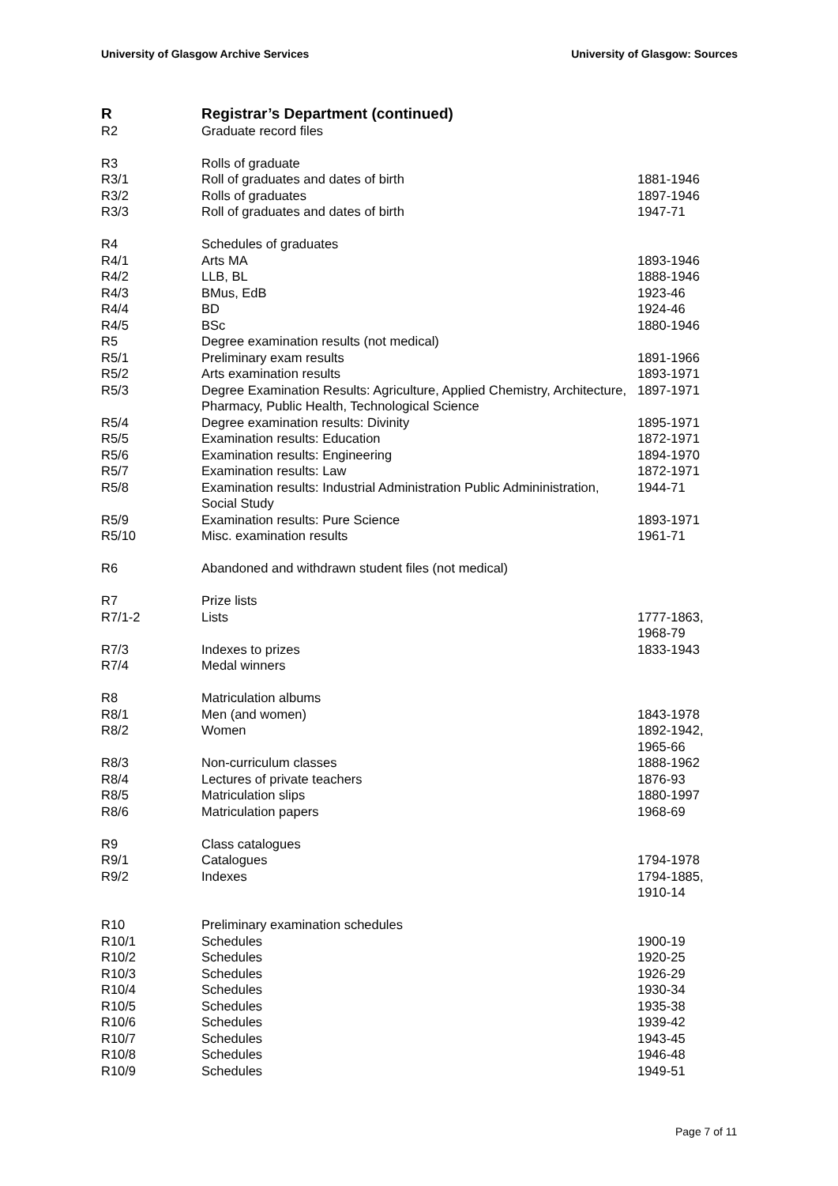University of Glasgow Archive Services University of Glasgow: Sources
| R | Registrar’s Department (continued) | |
| R2 | Graduate record files | |
| R3 | Rolls of graduate | |
| R3/1 | Roll of graduates and dates of birth | 1881-1946 |
| R3/2 | Rolls of graduates | 1897-1946 |
| R3/3 | Roll of graduates and dates of birth | 1947-71 |
| R4 | Schedules of graduates | |
| R4/1 | Arts MA | 1893-1946 |
| R4/2 | LLB, BL | 1888-1946 |
| R4/3 | BMus, EdB | 1923-46 |
| R4/4 | BD | 1924-46 |
| R4/5 | BSc | 1880-1946 |
| R5 | Degree examination results (not medical) | |
| R5/1 | Preliminary exam results | 1891-1966 |
| R5/2 | Arts examination results | 1893-1971 |
| R5/3 | Degree Examination Results: Agriculture, Applied Chemistry, Architecture, Pharmacy, Public Health, Technological Science | 1897-1971 |
| R5/4 | Degree examination results: Divinity | 1895-1971 |
| R5/5 | Examination results: Education | 1872-1971 |
| R5/6 | Examination results: Engineering | 1894-1970 |
| R5/7 | Examination results: Law | 1872-1971 |
| R5/8 | Examination results: Industrial Administration Public Admininistration, Social Study | 1944-71 |
| R5/9 | Examination results: Pure Science | 1893-1971 |
| R5/10 | Misc. examination results | 1961-71 |
| R6 | Abandoned and withdrawn student files (not medical) | |
| R7 | Prize lists | |
| R7/1-2 | Lists | 1777-1863, 1968-79 |
| R7/3 | Indexes to prizes | 1833-1943 |
| R7/4 | Medal winners | |
| R8 | Matriculation albums | |
| R8/1 | Men (and women) | 1843-1978 |
| R8/2 | Women | 1892-1942, 1965-66 |
| R8/3 | Non-curriculum classes | 1888-1962 |
| R8/4 | Lectures of private teachers | 1876-93 |
| R8/5 | Matriculation slips | 1880-1997 |
| R8/6 | Matriculation papers | 1968-69 |
| R9 | Class catalogues | |
| R9/1 | Catalogues | 1794-1978 |
| R9/2 | Indexes | 1794-1885, 1910-14 |
| R10 | Preliminary examination schedules | |
| R10/1 | Schedules | 1900-19 |
| R10/2 | Schedules | 1920-25 |
| R10/3 | Schedules | 1926-29 |
| R10/4 | Schedules | 1930-34 |
| R10/5 | Schedules | 1935-38 |
| R10/6 | Schedules | 1939-42 |
| R10/7 | Schedules | 1943-45 |
| R10/8 | Schedules | 1946-48 |
| R10/9 | Schedules | 1949-51 |
Page 7 of 11